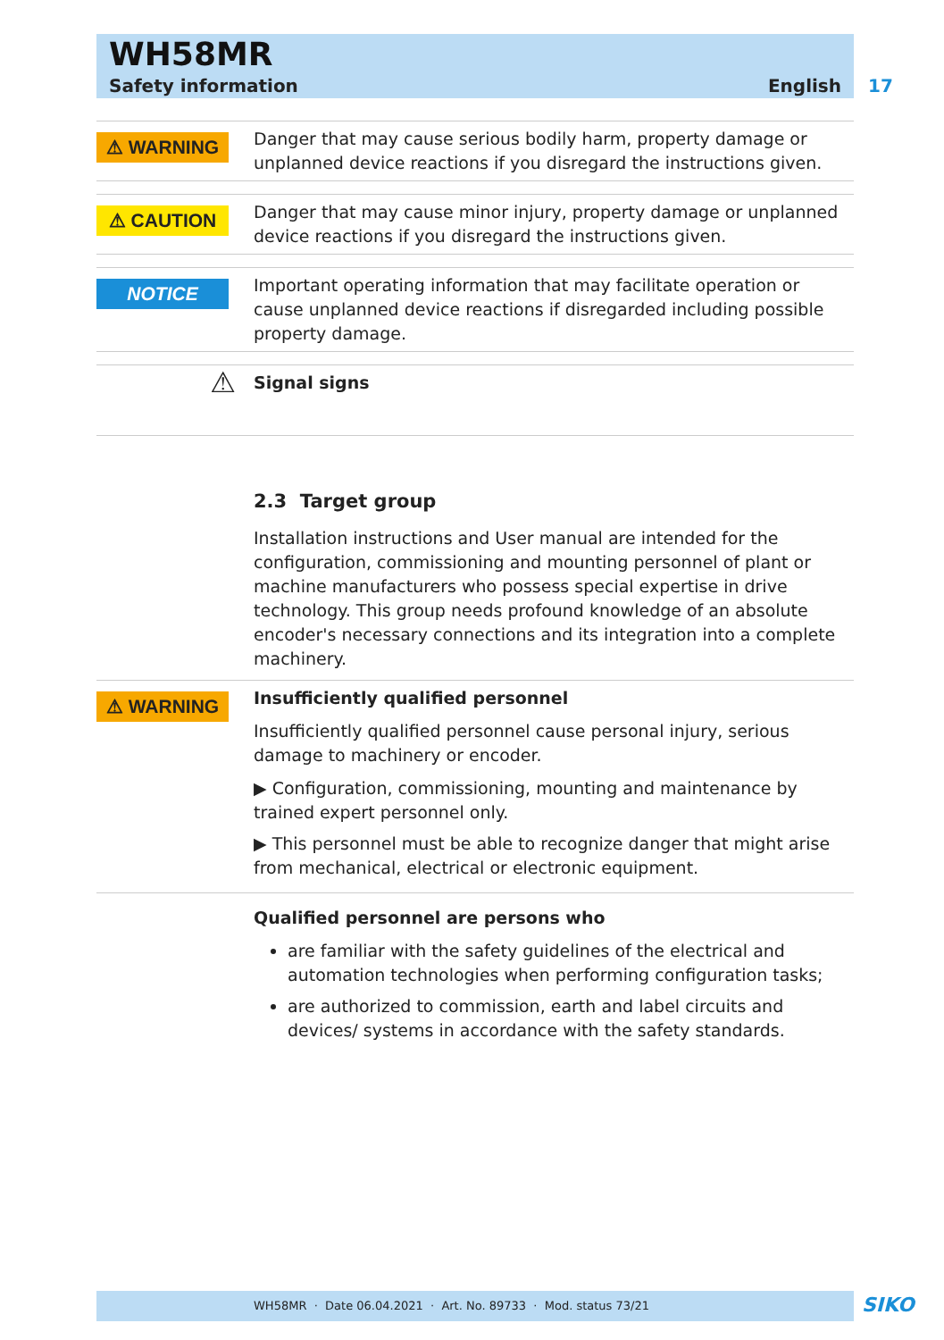WH58MR
Safety information English
17
⚠ WARNING
Danger that may cause serious bodily harm, property damage or unplanned device reactions if you disregard the instructions given.
⚠ CAUTION
Danger that may cause minor injury, property damage or unplanned device reactions if you disregard the instructions given.
NOTICE
Important operating information that may facilitate operation or cause unplanned device reactions if disregarded including possible property damage.
⚠
Signal signs
2.3 Target group
Installation instructions and User manual are intended for the configuration, commissioning and mounting personnel of plant or machine manufacturers who possess special expertise in drive technology. This group needs profound knowledge of an absolute encoder's necessary connections and its integration into a complete machinery.
⚠ WARNING
Insufficiently qualified personnel
Insufficiently qualified personnel cause personal injury, serious damage to machinery or encoder.
▶ Configuration, commissioning, mounting and maintenance by trained expert personnel only.
▶ This personnel must be able to recognize danger that might arise from mechanical, electrical or electronic equipment.
Qualified personnel are persons who
are familiar with the safety guidelines of the electrical and automation technologies when performing configuration tasks;
are authorized to commission, earth and label circuits and devices/ systems in accordance with the safety standards.
WH58MR · Date 06.04.2021 · Art. No. 89733 · Mod. status 73/21 SIKO